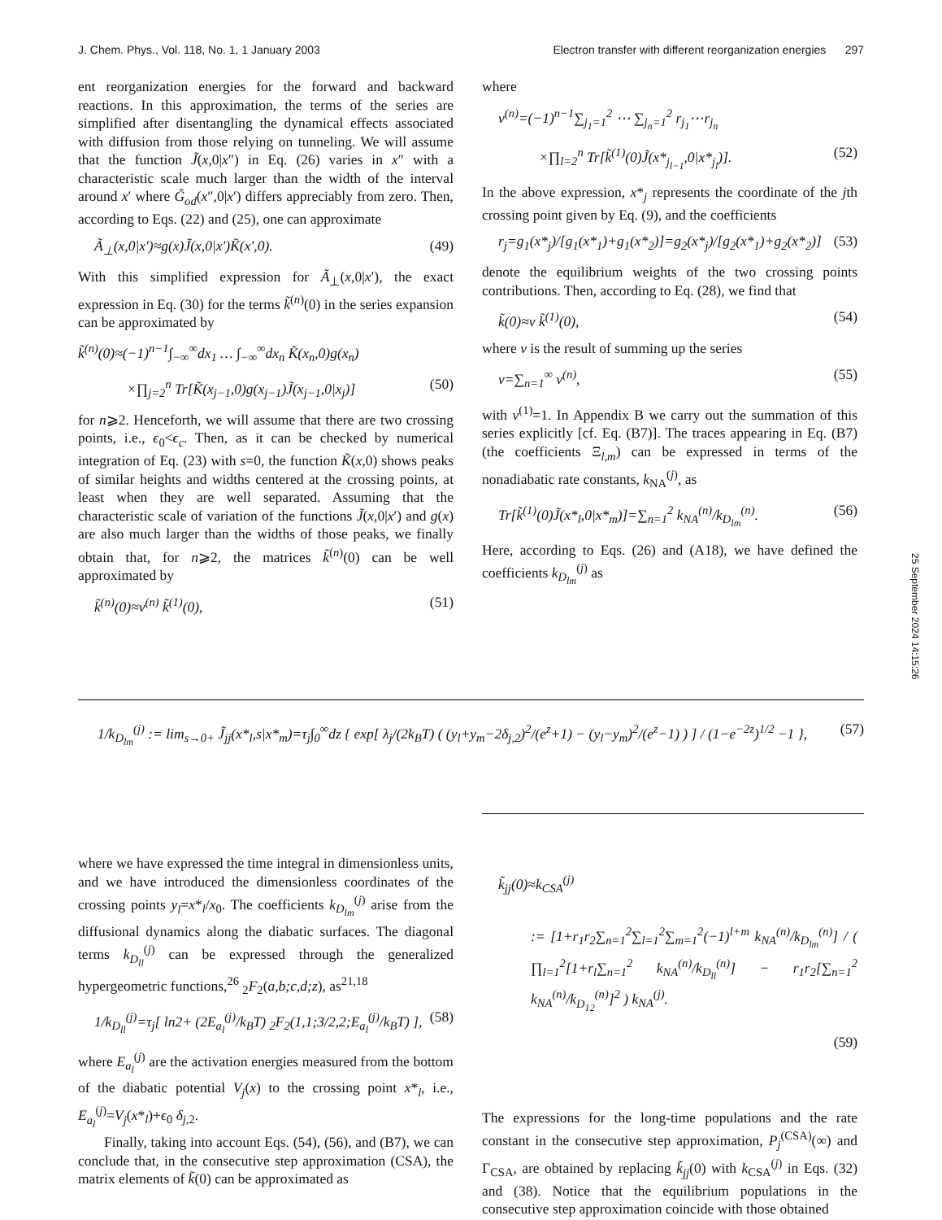J. Chem. Phys., Vol. 118, No. 1, 1 January 2003 Electron transfer with different reorganization energies 297
ent reorganization energies for the forward and backward reactions. In this approximation, the terms of the series are simplified after disentangling the dynamical effects associated with diffusion from those relying on tunneling. We will assume that the function J̃(x,0|x″) in Eq. (26) varies in x″ with a characteristic scale much larger than the width of the interval around x′ where G̃<sub>od</sub>(x″,0|x′) differs appreciably from zero. Then, according to Eqs. (22) and (25), one can approximate
Ã<sub>⊥</sub>(x,0|x′)≈g(x)J̃(x,0|x′)K̃(x′,0). (49)
With this simplified expression for Ã<sub>⊥</sub>(x,0|x′), the exact expression in Eq. (30) for the terms k̃<sup>(n)</sup>(0) in the series expansion can be approximated by
k̃<sup>(n)</sup>(0)≈(−1)<sup>n−1</sup>∫<sub>−∞</sub><sup>∞</sup>dx<sub>1</sub> … ∫<sub>−∞</sub><sup>∞</sup>dx<sub>n</sub> K̃(x<sub>n</sub>,0)g(x<sub>n</sub>)
×∏<sub>j=2</sub><sup>n</sup> Tr[K̃(x<sub>j−1</sub>,0)g(x<sub>j−1</sub>)J̃(x<sub>j−1</sub>,0|x<sub>j</sub>)] (50)
for n⩾2. Henceforth, we will assume that there are two crossing points, i.e., ϵ<sub>0</sub><ϵ<sub>c</sub>. Then, as it can be checked by numerical integration of Eq. (23) with s=0, the function K̃(x,0) shows peaks of similar heights and widths centered at the crossing points, at least when they are well separated. Assuming that the characteristic scale of variation of the functions J̃(x,0|x′) and g(x) are also much larger than the widths of those peaks, we finally obtain that, for n⩾2, the matrices k̃<sup>(n)</sup>(0) can be well approximated by
k̃<sup>(n)</sup>(0)≈ν<sup>(n)</sup> k̃<sup>(1)</sup>(0), (51)
where
ν<sup>(n)</sup>=(−1)<sup>n−1</sup>∑<sub>j<sub>1</sub>=1</sub><sup>2</sup> ⋯ ∑<sub>j<sub>n</sub>=1</sub><sup>2</sup> r<sub>j<sub>1</sub></sub>⋯r<sub>j<sub>n</sub></sub>
×∏<sub>l=2</sub><sup>n</sup> Tr[k̃<sup>(1)</sup>(0)J̃(x*<sub>j<sub>l−1</sub></sub>,0|x*<sub>j<sub>l</sub></sub>)]. (52)
In the above expression, x*<sub>j</sub> represents the coordinate of the jth crossing point given by Eq. (9), and the coefficients
r<sub>j</sub>=g<sub>1</sub>(x*<sub>j</sub>)/[g<sub>1</sub>(x*<sub>1</sub>)+g<sub>1</sub>(x*<sub>2</sub>)]=g<sub>2</sub>(x*<sub>j</sub>)/[g<sub>2</sub>(x*<sub>1</sub>)+g<sub>2</sub>(x*<sub>2</sub>)] (53)
denote the equilibrium weights of the two crossing points contributions. Then, according to Eq. (28), we find that
k̃(0)≈ν k̃<sup>(1)</sup>(0), (54)
where ν is the result of summing up the series
ν=∑<sub>n=1</sub><sup>∞</sup> ν<sup>(n)</sup>, (55)
with ν<sup>(1)</sup>=1. In Appendix B we carry out the summation of this series explicitly [cf. Eq. (B7)]. The traces appearing in Eq. (B7) (the coefficients Ξ<sub>l,m</sub>) can be expressed in terms of the nonadiabatic rate constants, k<sub>NA</sub><sup>(j)</sup>, as
Tr[k̃<sup>(1)</sup>(0)J̃(x*<sub>l</sub>,0|x*<sub>m</sub>)]=∑<sub>n=1</sub><sup>2</sup> k<sub>NA</sub><sup>(n)</sup>/k<sub>D<sub>lm</sub></sub><sup>(n)</sup>. (56)
Here, according to Eqs. (26) and (A18), we have defined the coefficients k<sub>D<sub>lm</sub></sub><sup>(j)</sup> as
1/k<sub>D<sub>lm</sub></sub><sup>(j)</sup> := lim<sub>s→0+</sub> J̃<sub>jj</sub>(x*<sub>l</sub>,s|x*<sub>m</sub>)=τ<sub>j</sub>∫<sub>0</sub><sup>∞</sup>dz { exp[ λ<sub>j</sub>/(2k<sub>B</sub>T) ( (y<sub>l</sub>+y<sub>m</sub>−2δ<sub>j,2</sub>)<sup>2</sup>/(e<sup>z</sup>+1) − (y<sub>l</sub>−y<sub>m</sub>)<sup>2</sup>/(e<sup>z</sup>−1) ) ] / (1−e<sup>−2z</sup>)<sup>1/2</sup> −1 }, (57)
where we have expressed the time integral in dimensionless units, and we have introduced the dimensionless coordinates of the crossing points y<sub>l</sub>=x*<sub>l</sub>/x<sub>0</sub>. The coefficients k<sub>D<sub>lm</sub></sub><sup>(j)</sup> arise from the diffusional dynamics along the diabatic surfaces. The diagonal terms k<sub>D<sub>ll</sub></sub><sup>(j)</sup> can be expressed through the generalized hypergeometric functions,<sup>26</sup> <sub>2</sub>F<sub>2</sub>(a,b;c,d;z), as<sup>21,18</sup>
1/k<sub>D<sub>ll</sub></sub><sup>(j)</sup>=τ<sub>j</sub>[ ln2+ (2E<sub>a<sub>l</sub></sub><sup>(j)</sup>/k<sub>B</sub>T) <sub>2</sub>F<sub>2</sub>(1,1;3/2,2;E<sub>a<sub>l</sub></sub><sup>(j)</sup>/k<sub>B</sub>T) ], (58)
where E<sub>a<sub>l</sub></sub><sup>(j)</sup> are the activation energies measured from the bottom of the diabatic potential V<sub>j</sub>(x) to the crossing point x*<sub>l</sub>, i.e., E<sub>a<sub>l</sub></sub><sup>(j)</sup>=V<sub>j</sub>(x*<sub>l</sub>)+ϵ<sub>0</sub> δ<sub>j,2</sub>.
Finally, taking into account Eqs. (54), (56), and (B7), we can conclude that, in the consecutive step approximation (CSA), the matrix elements of k̃(0) can be approximated as
k̃<sub>jj</sub>(0)≈k<sub>CSA</sub><sup>(j)</sup>
:= [1+r<sub>1</sub>r<sub>2</sub>∑<sub>n=1</sub><sup>2</sup>∑<sub>l=1</sub><sup>2</sup>∑<sub>m=1</sub><sup>2</sup>(−1)<sup>l+m</sup> k<sub>NA</sub><sup>(n)</sup>/k<sub>D<sub>lm</sub></sub><sup>(n)</sup>] / ( ∏<sub>l=1</sub><sup>2</sup>[1+r<sub>l</sub>∑<sub>n=1</sub><sup>2</sup> k<sub>NA</sub><sup>(n)</sup>/k<sub>D<sub>ll</sub></sub><sup>(n)</sup>] − r<sub>1</sub>r<sub>2</sub>[∑<sub>n=1</sub><sup>2</sup> k<sub>NA</sub><sup>(n)</sup>/k<sub>D<sub>12</sub></sub><sup>(n)</sup>]<sup>2</sup> ) k<sub>NA</sub><sup>(j)</sup>.
(59)
The expressions for the long-time populations and the rate constant in the consecutive step approximation, P<sub>j</sub><sup>(CSA)</sup>(∞) and Γ<sub>CSA</sub>, are obtained by replacing k̃<sub>jj</sub>(0) with k<sub>CSA</sub><sup>(j)</sup> in Eqs. (32) and (38). Notice that the equilibrium populations in the consecutive step approximation coincide with those obtained
25 September 2024 14:15:26